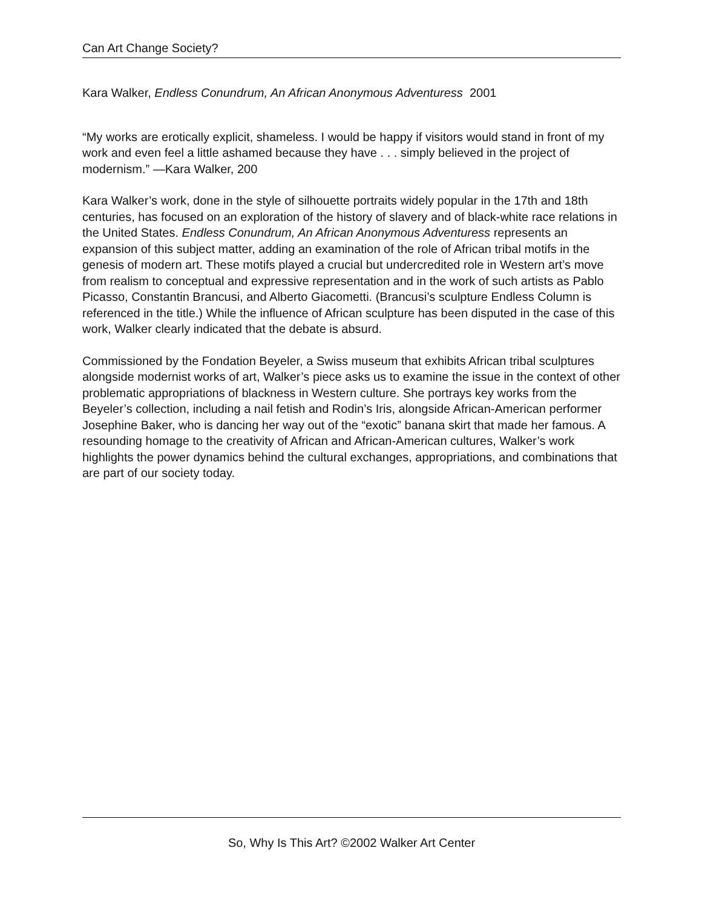Can Art Change Society?
Kara Walker, Endless Conundrum, An African Anonymous Adventuress 2001
“My works are erotically explicit, shameless. I would be happy if visitors would stand in front of my work and even feel a little ashamed because they have . . . simply believed in the project of modernism.” —Kara Walker, 200
Kara Walker’s work, done in the style of silhouette portraits widely popular in the 17th and 18th centuries, has focused on an exploration of the history of slavery and of black-white race relations in the United States. Endless Conundrum, An African Anonymous Adventuress represents an expansion of this subject matter, adding an examination of the role of African tribal motifs in the genesis of modern art. These motifs played a crucial but undercredited role in Western art’s move from realism to conceptual and expressive representation and in the work of such artists as Pablo Picasso, Constantin Brancusi, and Alberto Giacometti. (Brancusi’s sculpture Endless Column is referenced in the title.) While the influence of African sculpture has been disputed in the case of this work, Walker clearly indicated that the debate is absurd.
Commissioned by the Fondation Beyeler, a Swiss museum that exhibits African tribal sculptures alongside modernist works of art, Walker’s piece asks us to examine the issue in the context of other problematic appropriations of blackness in Western culture. She portrays key works from the Beyeler’s collection, including a nail fetish and Rodin’s Iris, alongside African-American performer Josephine Baker, who is dancing her way out of the “exotic” banana skirt that made her famous. A resounding homage to the creativity of African and African-American cultures, Walker’s work highlights the power dynamics behind the cultural exchanges, appropriations, and combinations that are part of our society today.
So, Why Is This Art? ©2002 Walker Art Center